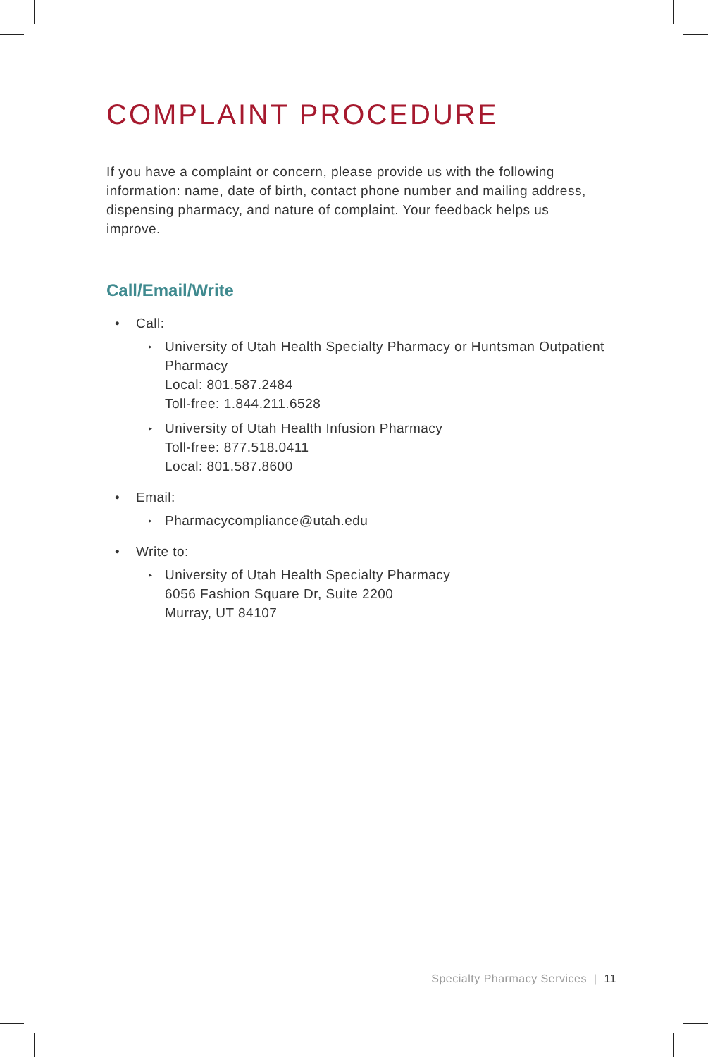COMPLAINT PROCEDURE
If you have a complaint or concern, please provide us with the following information: name, date of birth, contact phone number and mailing address, dispensing pharmacy, and nature of complaint. Your feedback helps us improve.
Call/Email/Write
• Call:
▸ University of Utah Health Specialty Pharmacy or Huntsman Outpatient Pharmacy
Local: 801.587.2484
Toll-free: 1.844.211.6528
▸ University of Utah Health Infusion Pharmacy
Toll-free: 877.518.0411
Local: 801.587.8600
• Email:
▸ Pharmacycompliance@utah.edu
• Write to:
▸ University of Utah Health Specialty Pharmacy
6056 Fashion Square Dr, Suite 2200
Murray, UT 84107
Specialty Pharmacy Services | 11